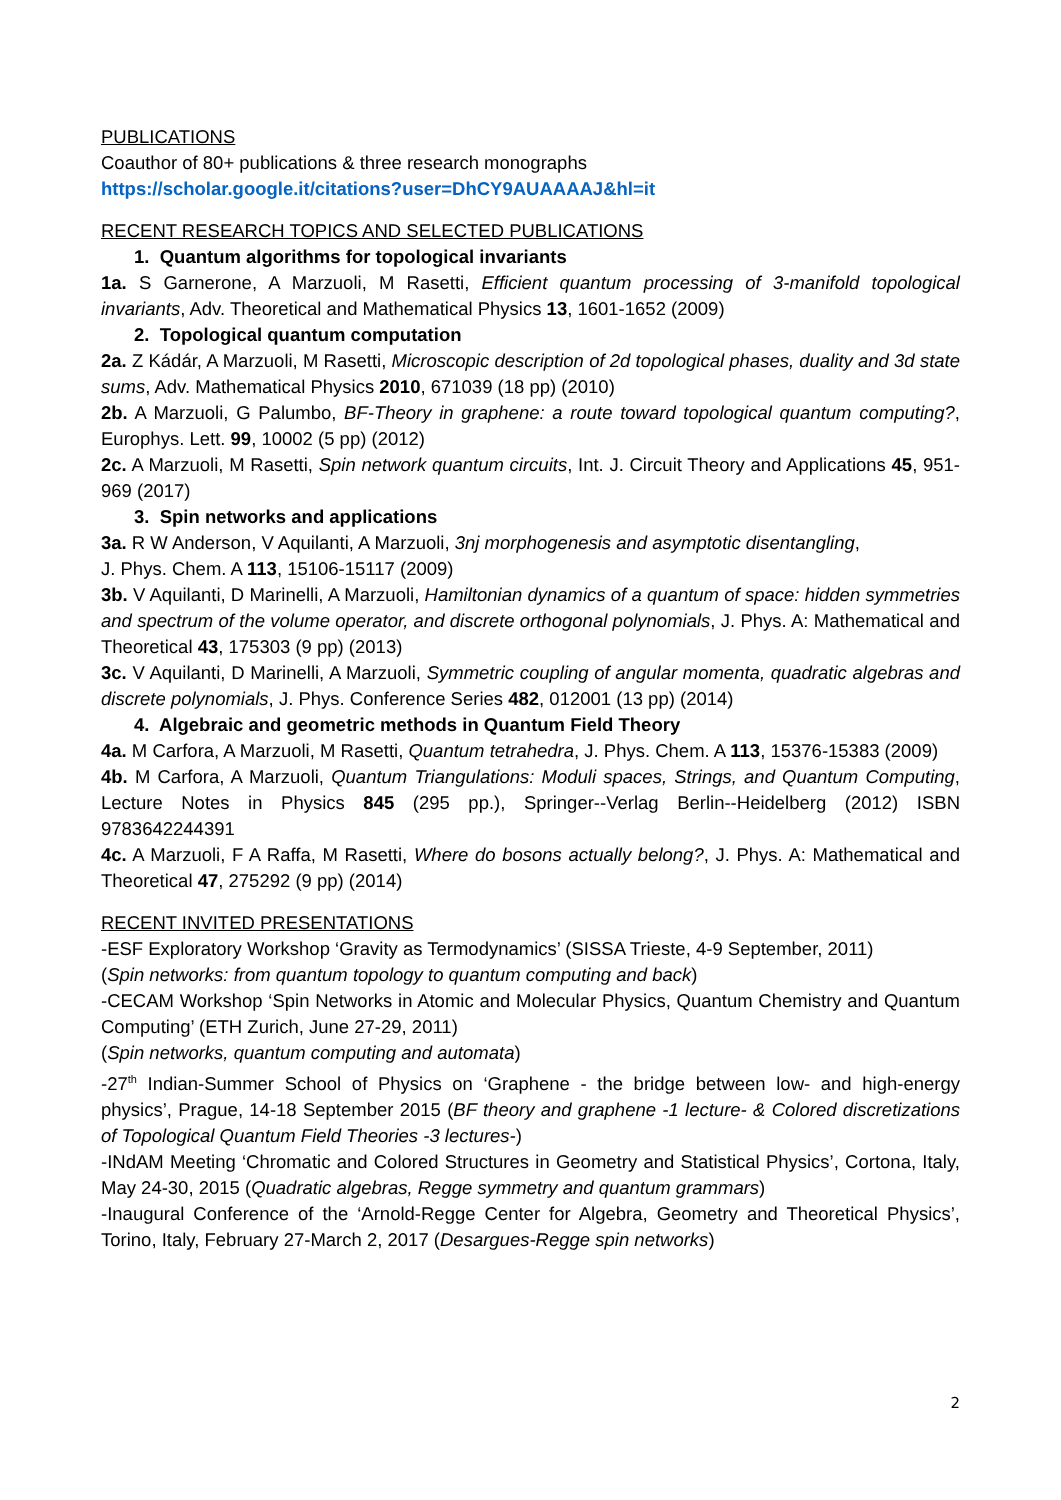PUBLICATIONS
Coauthor of 80+ publications & three research monographs
https://scholar.google.it/citations?user=DhCY9AUAAAAJ&hl=it
RECENT RESEARCH TOPICS AND SELECTED PUBLICATIONS
1. Quantum algorithms for topological invariants
1a. S Garnerone, A Marzuoli, M Rasetti, Efficient quantum processing of 3-manifold topological invariants, Adv. Theoretical and Mathematical Physics 13, 1601-1652 (2009)
2. Topological quantum computation
2a. Z Kádár, A Marzuoli, M Rasetti, Microscopic description of 2d topological phases, duality and 3d state sums, Adv. Mathematical Physics 2010, 671039 (18 pp) (2010)
2b. A Marzuoli, G Palumbo, BF-Theory in graphene: a route toward topological quantum computing?, Europhys. Lett. 99, 10002 (5 pp) (2012)
2c. A Marzuoli, M Rasetti, Spin network quantum circuits, Int. J. Circuit Theory and Applications 45, 951-969 (2017)
3. Spin networks and applications
3a. R W Anderson, V Aquilanti, A Marzuoli, 3nj morphogenesis and asymptotic disentangling,
J. Phys. Chem. A 113, 15106-15117 (2009)
3b. V Aquilanti, D Marinelli, A Marzuoli, Hamiltonian dynamics of a quantum of space: hidden symmetries and spectrum of the volume operator, and discrete orthogonal polynomials, J. Phys. A: Mathematical and Theoretical 43, 175303 (9 pp) (2013)
3c. V Aquilanti, D Marinelli, A Marzuoli, Symmetric coupling of angular momenta, quadratic algebras and discrete polynomials, J. Phys. Conference Series 482, 012001 (13 pp) (2014)
4. Algebraic and geometric methods in Quantum Field Theory
4a. M Carfora, A Marzuoli, M Rasetti, Quantum tetrahedra, J. Phys. Chem. A 113, 15376-15383 (2009)
4b. M Carfora, A Marzuoli, Quantum Triangulations: Moduli spaces, Strings, and Quantum Computing, Lecture Notes in Physics 845 (295 pp.), Springer--Verlag Berlin--Heidelberg (2012) ISBN 9783642244391
4c. A Marzuoli, F A Raffa, M Rasetti, Where do bosons actually belong?, J. Phys. A: Mathematical and Theoretical 47, 275292 (9 pp) (2014)
RECENT INVITED PRESENTATIONS
-ESF Exploratory Workshop ‘Gravity as Termodynamics’ (SISSA Trieste, 4-9 September, 2011)
(Spin networks: from quantum topology to quantum computing and back)
-CECAM Workshop ‘Spin Networks in Atomic and Molecular Physics, Quantum Chemistry and Quantum Computing’ (ETH Zurich, June 27-29, 2011)
(Spin networks, quantum computing and automata)
-27<sup>th</sup> Indian-Summer School of Physics on ‘Graphene - the bridge between low- and high-energy physics’, Prague, 14-18 September 2015 (BF theory and graphene -1 lecture- & Colored discretizations of Topological Quantum Field Theories -3 lectures-)
-INdAM Meeting ‘Chromatic and Colored Structures in Geometry and Statistical Physics’, Cortona, Italy, May 24-30, 2015 (Quadratic algebras, Regge symmetry and quantum grammars)
-Inaugural Conference of the ‘Arnold-Regge Center for Algebra, Geometry and Theoretical Physics’, Torino, Italy, February 27-March 2, 2017 (Desargues-Regge spin networks)
2